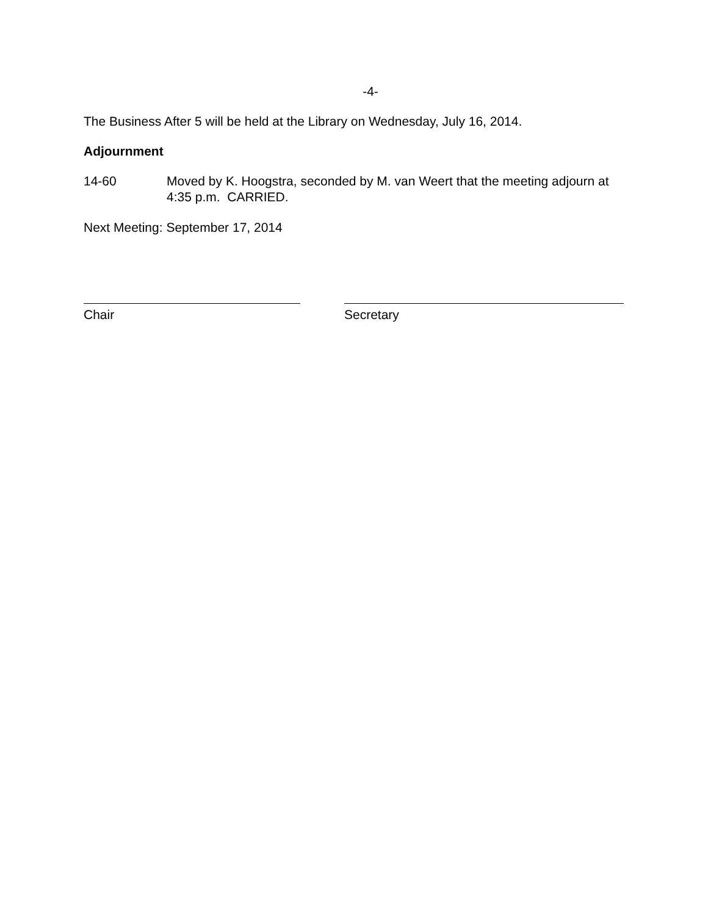-4-
The Business After 5 will be held at the Library on Wednesday, July 16, 2014.
Adjournment
14-60 Moved by K. Hoogstra, seconded by M. van Weert that the meeting adjourn at 4:35 p.m. CARRIED.
Next Meeting: September 17, 2014
Chair Secretary